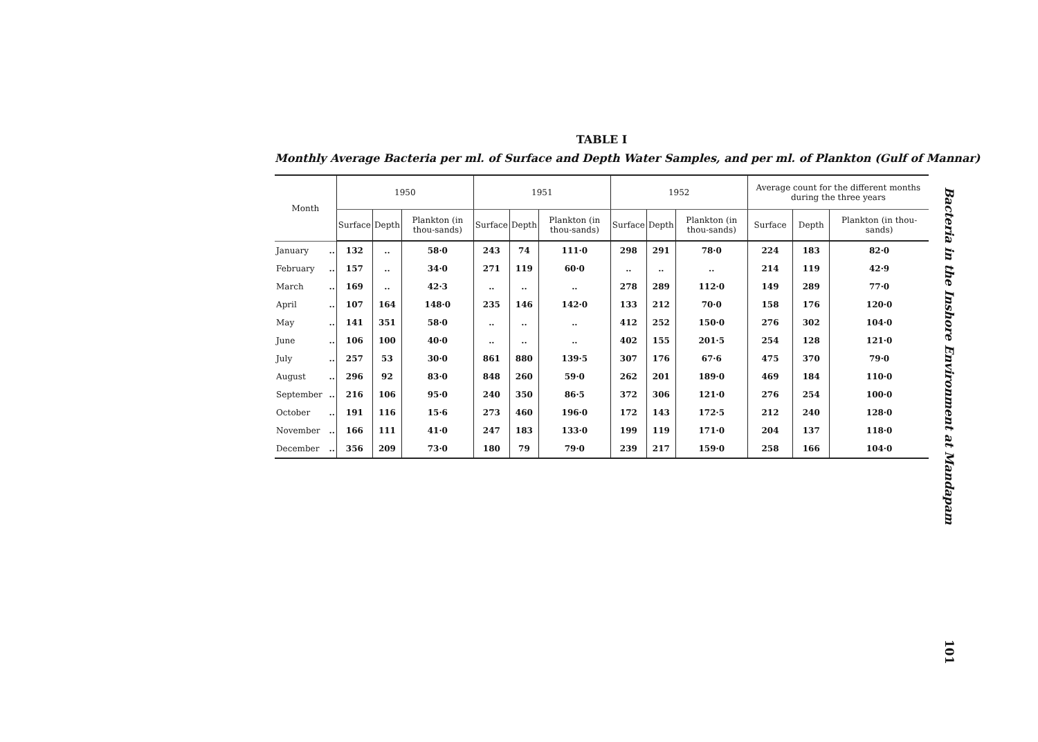TABLE I
Monthly Average Bacteria per ml. of Surface and Depth Water Samples, and per ml. of Plankton (Gulf of Mannar)
| Month | | 1950 | | | 1951 | | | 1952 | | | Average count for the different months during the three years | | |
| --- | --- | --- | --- | --- | --- | --- | --- | --- | --- | --- | --- | --- | --- |
| | | Surface | Depth | Plankton (in thou-sands) | Surface | Depth | Plankton (in thou-sands) | Surface | Depth | Plankton (in thou-sands) | Surface | Depth | Plankton (in thou-sands) |
| January | .. | 132 | .. | 58·0 | 243 | 74 | 111·0 | 298 | 291 | 78·0 | 224 | 183 | 82·0 |
| February | .. | 157 | .. | 34·0 | 271 | 119 | 60·0 | .. | .. | .. | 214 | 119 | 42·9 |
| March | .. | 169 | .. | 42·3 | .. | .. | .. | 278 | 289 | 112·0 | 149 | 289 | 77·0 |
| April | .. | 107 | 164 | 148·0 | 235 | 146 | 142·0 | 133 | 212 | 70·0 | 158 | 176 | 120·0 |
| May | .. | 141 | 351 | 58·0 | .. | .. | .. | 412 | 252 | 150·0 | 276 | 302 | 104·0 |
| June | .. | 106 | 100 | 40·0 | .. | .. | .. | 402 | 155 | 201·5 | 254 | 128 | 121·0 |
| July | .. | 257 | 53 | 30·0 | 861 | 880 | 139·5 | 307 | 176 | 67·6 | 475 | 370 | 79·0 |
| August | .. | 296 | 92 | 83·0 | 848 | 260 | 59·0 | 262 | 201 | 189·0 | 469 | 184 | 110·0 |
| September | .. | 216 | 106 | 95·0 | 240 | 350 | 86·5 | 372 | 306 | 121·0 | 276 | 254 | 100·0 |
| October | .. | 191 | 116 | 15·6 | 273 | 460 | 196·0 | 172 | 143 | 172·5 | 212 | 240 | 128·0 |
| November | .. | 166 | 111 | 41·0 | 247 | 183 | 133·0 | 199 | 119 | 171·0 | 204 | 137 | 118·0 |
| December | .. | 356 | 209 | 73·0 | 180 | 79 | 79·0 | 239 | 217 | 159·0 | 258 | 166 | 104·0 |
Bacteria in the Inshore Environment at Mandapam 101